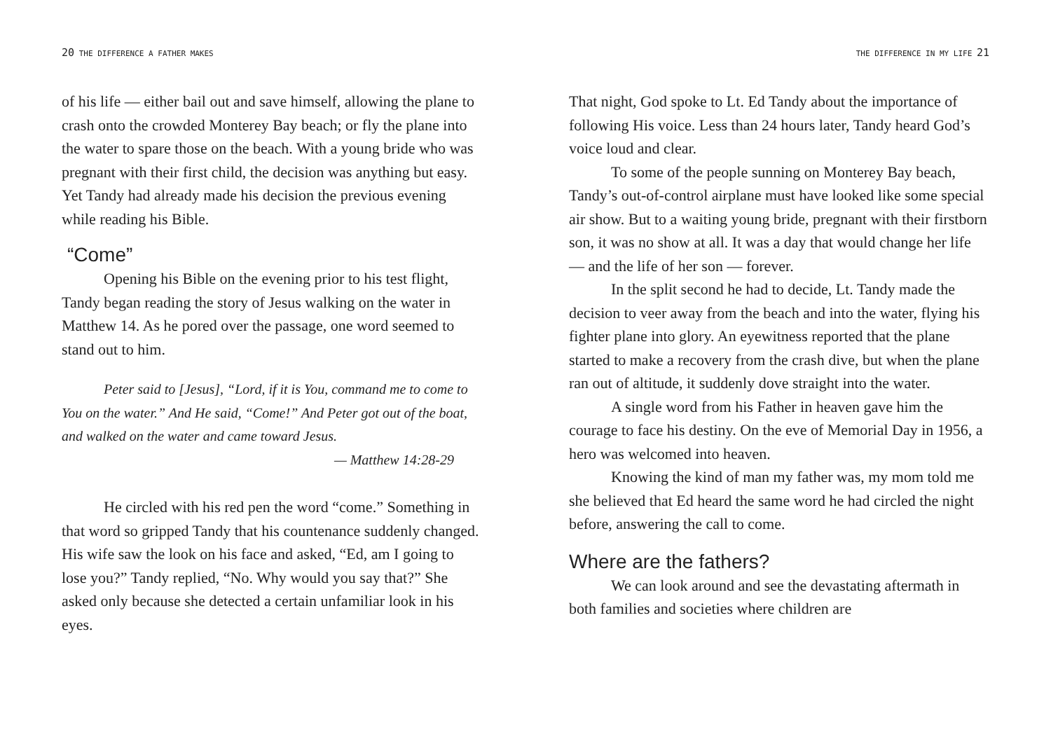20 THE DIFFERENCE A FATHER MAKES
of his life — either bail out and save himself, allowing the plane to crash onto the crowded Monterey Bay beach; or fly the plane into the water to spare those on the beach. With a young bride who was pregnant with their first child, the decision was anything but easy. Yet Tandy had already made his decision the previous evening while reading his Bible.
“Come”
Opening his Bible on the evening prior to his test flight, Tandy began reading the story of Jesus walking on the water in Matthew 14. As he pored over the passage, one word seemed to stand out to him.
Peter said to [Jesus], “Lord, if it is You, command me to come to You on the water.” And He said, “Come!” And Peter got out of the boat, and walked on the water and came toward Jesus.
— Matthew 14:28-29
He circled with his red pen the word “come.” Something in that word so gripped Tandy that his countenance suddenly changed. His wife saw the look on his face and asked, “Ed, am I going to lose you?” Tandy replied, “No. Why would you say that?” She asked only because she detected a certain unfamiliar look in his eyes.
THE DIFFERENCE IN MY LIFE 21
That night, God spoke to Lt. Ed Tandy about the importance of following His voice. Less than 24 hours later, Tandy heard God’s voice loud and clear.
To some of the people sunning on Monterey Bay beach, Tandy’s out-of-control airplane must have looked like some special air show. But to a waiting young bride, pregnant with their firstborn son, it was no show at all. It was a day that would change her life — and the life of her son — forever.
In the split second he had to decide, Lt. Tandy made the decision to veer away from the beach and into the water, flying his fighter plane into glory. An eyewitness reported that the plane started to make a recovery from the crash dive, but when the plane ran out of altitude, it suddenly dove straight into the water.
A single word from his Father in heaven gave him the courage to face his destiny. On the eve of Memorial Day in 1956, a hero was welcomed into heaven.
Knowing the kind of man my father was, my mom told me she believed that Ed heard the same word he had circled the night before, answering the call to come.
Where are the fathers?
We can look around and see the devastating aftermath in both families and societies where children are